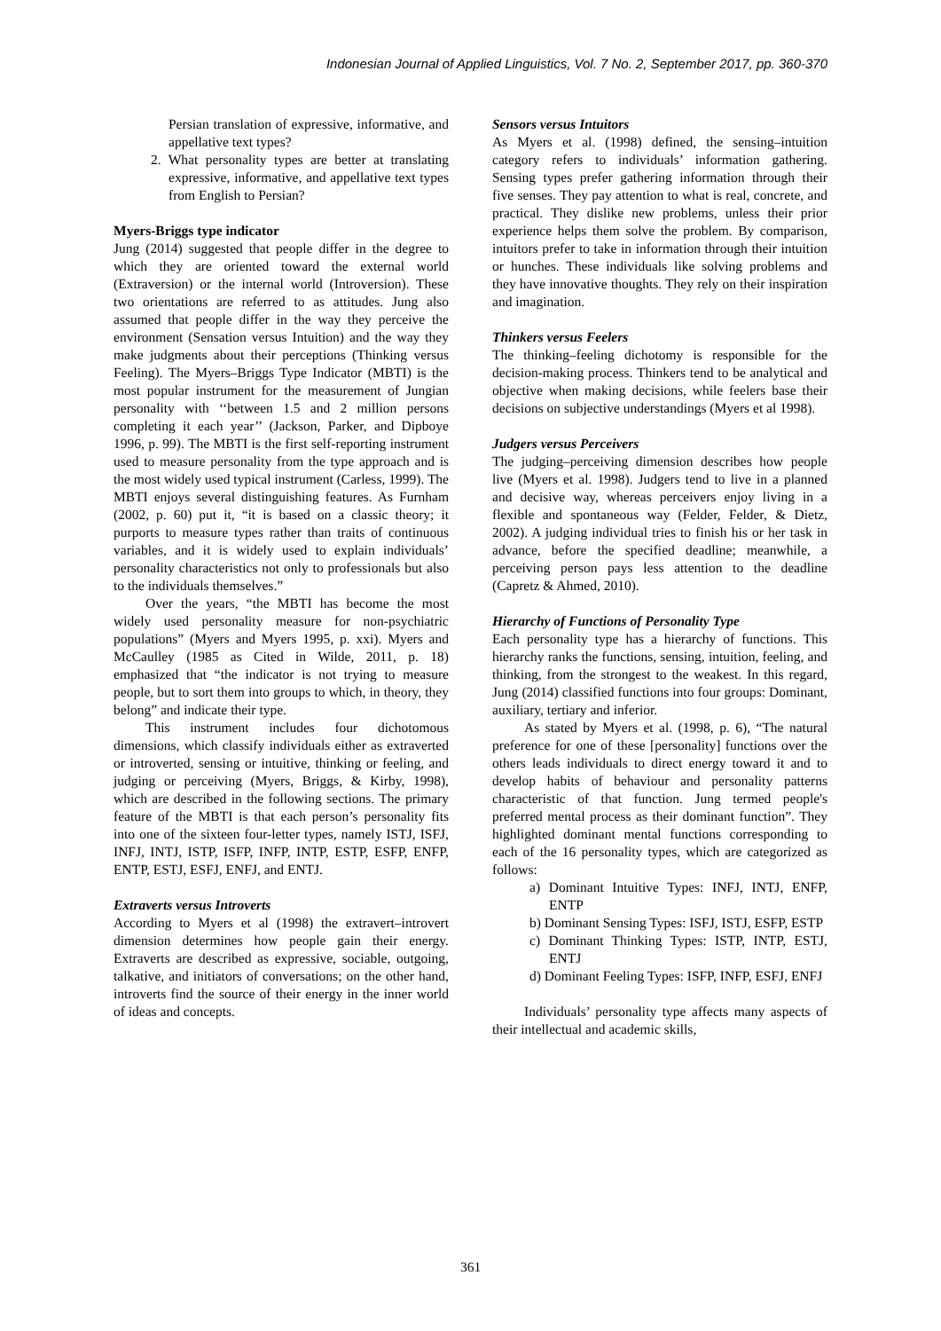Indonesian Journal of Applied Linguistics, Vol. 7 No. 2, September 2017, pp. 360-370
Persian translation of expressive, informative, and appellative text types?
2. What personality types are better at translating expressive, informative, and appellative text types from English to Persian?
Myers-Briggs type indicator
Jung (2014) suggested that people differ in the degree to which they are oriented toward the external world (Extraversion) or the internal world (Introversion). These two orientations are referred to as attitudes. Jung also assumed that people differ in the way they perceive the environment (Sensation versus Intuition) and the way they make judgments about their perceptions (Thinking versus Feeling). The Myers–Briggs Type Indicator (MBTI) is the most popular instrument for the measurement of Jungian personality with ‘‘between 1.5 and 2 million persons completing it each year’’ (Jackson, Parker, and Dipboye 1996, p. 99). The MBTI is the first self-reporting instrument used to measure personality from the type approach and is the most widely used typical instrument (Carless, 1999). The MBTI enjoys several distinguishing features. As Furnham (2002, p. 60) put it, “it is based on a classic theory; it purports to measure types rather than traits of continuous variables, and it is widely used to explain individuals’ personality characteristics not only to professionals but also to the individuals themselves.”
Over the years, “the MBTI has become the most widely used personality measure for non-psychiatric populations” (Myers and Myers 1995, p. xxi). Myers and McCaulley (1985 as Cited in Wilde, 2011, p. 18) emphasized that “the indicator is not trying to measure people, but to sort them into groups to which, in theory, they belong” and indicate their type.
This instrument includes four dichotomous dimensions, which classify individuals either as extraverted or introverted, sensing or intuitive, thinking or feeling, and judging or perceiving (Myers, Briggs, & Kirby, 1998), which are described in the following sections. The primary feature of the MBTI is that each person’s personality fits into one of the sixteen four-letter types, namely ISTJ, ISFJ, INFJ, INTJ, ISTP, ISFP, INFP, INTP, ESTP, ESFP, ENFP, ENTP, ESTJ, ESFJ, ENFJ, and ENTJ.
Extraverts versus Introverts
According to Myers et al (1998) the extravert–introvert dimension determines how people gain their energy. Extraverts are described as expressive, sociable, outgoing, talkative, and initiators of conversations; on the other hand, introverts find the source of their energy in the inner world of ideas and concepts.
Sensors versus Intuitors
As Myers et al. (1998) defined, the sensing–intuition category refers to individuals’ information gathering. Sensing types prefer gathering information through their five senses. They pay attention to what is real, concrete, and practical. They dislike new problems, unless their prior experience helps them solve the problem. By comparison, intuitors prefer to take in information through their intuition or hunches. These individuals like solving problems and they have innovative thoughts. They rely on their inspiration and imagination.
Thinkers versus Feelers
The thinking–feeling dichotomy is responsible for the decision-making process. Thinkers tend to be analytical and objective when making decisions, while feelers base their decisions on subjective understandings (Myers et al 1998).
Judgers versus Perceivers
The judging–perceiving dimension describes how people live (Myers et al. 1998). Judgers tend to live in a planned and decisive way, whereas perceivers enjoy living in a flexible and spontaneous way (Felder, Felder, & Dietz, 2002). A judging individual tries to finish his or her task in advance, before the specified deadline; meanwhile, a perceiving person pays less attention to the deadline (Capretz & Ahmed, 2010).
Hierarchy of Functions of Personality Type
Each personality type has a hierarchy of functions. This hierarchy ranks the functions, sensing, intuition, feeling, and thinking, from the strongest to the weakest. In this regard, Jung (2014) classified functions into four groups: Dominant, auxiliary, tertiary and inferior.
As stated by Myers et al. (1998, p. 6), “The natural preference for one of these [personality] functions over the others leads individuals to direct energy toward it and to develop habits of behaviour and personality patterns characteristic of that function. Jung termed people's preferred mental process as their dominant function”. They highlighted dominant mental functions corresponding to each of the 16 personality types, which are categorized as follows:
a) Dominant Intuitive Types: INFJ, INTJ, ENFP, ENTP
b) Dominant Sensing Types: ISFJ, ISTJ, ESFP, ESTP
c) Dominant Thinking Types: ISTP, INTP, ESTJ, ENTJ
d) Dominant Feeling Types: ISFP, INFP, ESFJ, ENFJ
Individuals’ personality type affects many aspects of their intellectual and academic skills,
361